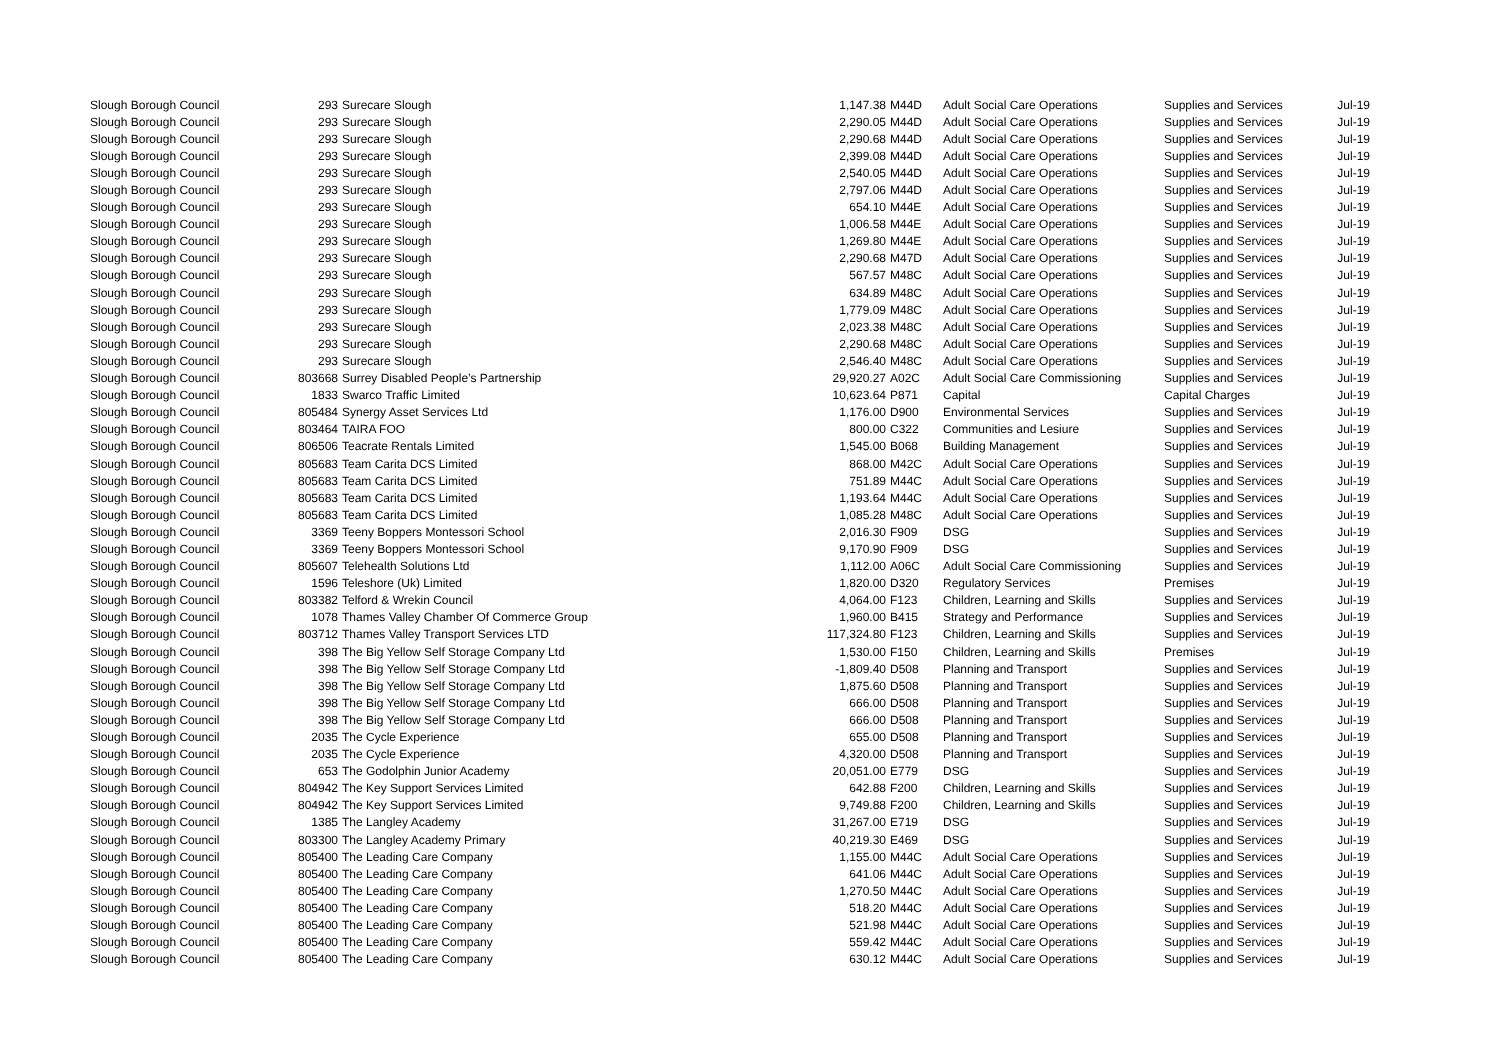| Slough Borough Council | 293 | Surecare Slough | 1,147.38 | M44D | Adult Social Care Operations | Supplies and Services | Jul-19 |
| Slough Borough Council | 293 | Surecare Slough | 2,290.05 | M44D | Adult Social Care Operations | Supplies and Services | Jul-19 |
| Slough Borough Council | 293 | Surecare Slough | 2,290.68 | M44D | Adult Social Care Operations | Supplies and Services | Jul-19 |
| Slough Borough Council | 293 | Surecare Slough | 2,399.08 | M44D | Adult Social Care Operations | Supplies and Services | Jul-19 |
| Slough Borough Council | 293 | Surecare Slough | 2,540.05 | M44D | Adult Social Care Operations | Supplies and Services | Jul-19 |
| Slough Borough Council | 293 | Surecare Slough | 2,797.06 | M44D | Adult Social Care Operations | Supplies and Services | Jul-19 |
| Slough Borough Council | 293 | Surecare Slough | 654.10 | M44E | Adult Social Care Operations | Supplies and Services | Jul-19 |
| Slough Borough Council | 293 | Surecare Slough | 1,006.58 | M44E | Adult Social Care Operations | Supplies and Services | Jul-19 |
| Slough Borough Council | 293 | Surecare Slough | 1,269.80 | M44E | Adult Social Care Operations | Supplies and Services | Jul-19 |
| Slough Borough Council | 293 | Surecare Slough | 2,290.68 | M47D | Adult Social Care Operations | Supplies and Services | Jul-19 |
| Slough Borough Council | 293 | Surecare Slough | 567.57 | M48C | Adult Social Care Operations | Supplies and Services | Jul-19 |
| Slough Borough Council | 293 | Surecare Slough | 634.89 | M48C | Adult Social Care Operations | Supplies and Services | Jul-19 |
| Slough Borough Council | 293 | Surecare Slough | 1,779.09 | M48C | Adult Social Care Operations | Supplies and Services | Jul-19 |
| Slough Borough Council | 293 | Surecare Slough | 2,023.38 | M48C | Adult Social Care Operations | Supplies and Services | Jul-19 |
| Slough Borough Council | 293 | Surecare Slough | 2,290.68 | M48C | Adult Social Care Operations | Supplies and Services | Jul-19 |
| Slough Borough Council | 293 | Surecare Slough | 2,546.40 | M48C | Adult Social Care Operations | Supplies and Services | Jul-19 |
| Slough Borough Council | 803668 | Surrey Disabled People’s Partnership | 29,920.27 | A02C | Adult Social Care Commissioning | Supplies and Services | Jul-19 |
| Slough Borough Council | 1833 | Swarco Traffic Limited | 10,623.64 | P871 | Capital | Capital Charges | Jul-19 |
| Slough Borough Council | 805484 | Synergy Asset Services Ltd | 1,176.00 | D900 | Environmental Services | Supplies and Services | Jul-19 |
| Slough Borough Council | 803464 | TAIRA FOO | 800.00 | C322 | Communities and Lesiure | Supplies and Services | Jul-19 |
| Slough Borough Council | 806506 | Teacrate Rentals Limited | 1,545.00 | B068 | Building Management | Supplies and Services | Jul-19 |
| Slough Borough Council | 805683 | Team Carita DCS Limited | 868.00 | M42C | Adult Social Care Operations | Supplies and Services | Jul-19 |
| Slough Borough Council | 805683 | Team Carita DCS Limited | 751.89 | M44C | Adult Social Care Operations | Supplies and Services | Jul-19 |
| Slough Borough Council | 805683 | Team Carita DCS Limited | 1,193.64 | M44C | Adult Social Care Operations | Supplies and Services | Jul-19 |
| Slough Borough Council | 805683 | Team Carita DCS Limited | 1,085.28 | M48C | Adult Social Care Operations | Supplies and Services | Jul-19 |
| Slough Borough Council | 3369 | Teeny Boppers Montessori School | 2,016.30 | F909 | DSG | Supplies and Services | Jul-19 |
| Slough Borough Council | 3369 | Teeny Boppers Montessori School | 9,170.90 | F909 | DSG | Supplies and Services | Jul-19 |
| Slough Borough Council | 805607 | Telehealth Solutions Ltd | 1,112.00 | A06C | Adult Social Care Commissioning | Supplies and Services | Jul-19 |
| Slough Borough Council | 1596 | Teleshore (Uk) Limited | 1,820.00 | D320 | Regulatory Services | Premises | Jul-19 |
| Slough Borough Council | 803382 | Telford & Wrekin Council | 4,064.00 | F123 | Children, Learning and Skills | Supplies and Services | Jul-19 |
| Slough Borough Council | 1078 | Thames Valley Chamber Of Commerce Group | 1,960.00 | B415 | Strategy and Performance | Supplies and Services | Jul-19 |
| Slough Borough Council | 803712 | Thames Valley Transport Services LTD | 117,324.80 | F123 | Children, Learning and Skills | Supplies and Services | Jul-19 |
| Slough Borough Council | 398 | The Big Yellow Self Storage Company Ltd | 1,530.00 | F150 | Children, Learning and Skills | Premises | Jul-19 |
| Slough Borough Council | 398 | The Big Yellow Self Storage Company Ltd | -1,809.40 | D508 | Planning and Transport | Supplies and Services | Jul-19 |
| Slough Borough Council | 398 | The Big Yellow Self Storage Company Ltd | 1,875.60 | D508 | Planning and Transport | Supplies and Services | Jul-19 |
| Slough Borough Council | 398 | The Big Yellow Self Storage Company Ltd | 666.00 | D508 | Planning and Transport | Supplies and Services | Jul-19 |
| Slough Borough Council | 398 | The Big Yellow Self Storage Company Ltd | 666.00 | D508 | Planning and Transport | Supplies and Services | Jul-19 |
| Slough Borough Council | 2035 | The Cycle Experience | 655.00 | D508 | Planning and Transport | Supplies and Services | Jul-19 |
| Slough Borough Council | 2035 | The Cycle Experience | 4,320.00 | D508 | Planning and Transport | Supplies and Services | Jul-19 |
| Slough Borough Council | 653 | The Godolphin Junior Academy | 20,051.00 | E779 | DSG | Supplies and Services | Jul-19 |
| Slough Borough Council | 804942 | The Key Support Services Limited | 642.88 | F200 | Children, Learning and Skills | Supplies and Services | Jul-19 |
| Slough Borough Council | 804942 | The Key Support Services Limited | 9,749.88 | F200 | Children, Learning and Skills | Supplies and Services | Jul-19 |
| Slough Borough Council | 1385 | The Langley Academy | 31,267.00 | E719 | DSG | Supplies and Services | Jul-19 |
| Slough Borough Council | 803300 | The Langley Academy Primary | 40,219.30 | E469 | DSG | Supplies and Services | Jul-19 |
| Slough Borough Council | 805400 | The Leading Care Company | 1,155.00 | M44C | Adult Social Care Operations | Supplies and Services | Jul-19 |
| Slough Borough Council | 805400 | The Leading Care Company | 641.06 | M44C | Adult Social Care Operations | Supplies and Services | Jul-19 |
| Slough Borough Council | 805400 | The Leading Care Company | 1,270.50 | M44C | Adult Social Care Operations | Supplies and Services | Jul-19 |
| Slough Borough Council | 805400 | The Leading Care Company | 518.20 | M44C | Adult Social Care Operations | Supplies and Services | Jul-19 |
| Slough Borough Council | 805400 | The Leading Care Company | 521.98 | M44C | Adult Social Care Operations | Supplies and Services | Jul-19 |
| Slough Borough Council | 805400 | The Leading Care Company | 559.42 | M44C | Adult Social Care Operations | Supplies and Services | Jul-19 |
| Slough Borough Council | 805400 | The Leading Care Company | 630.12 | M44C | Adult Social Care Operations | Supplies and Services | Jul-19 |